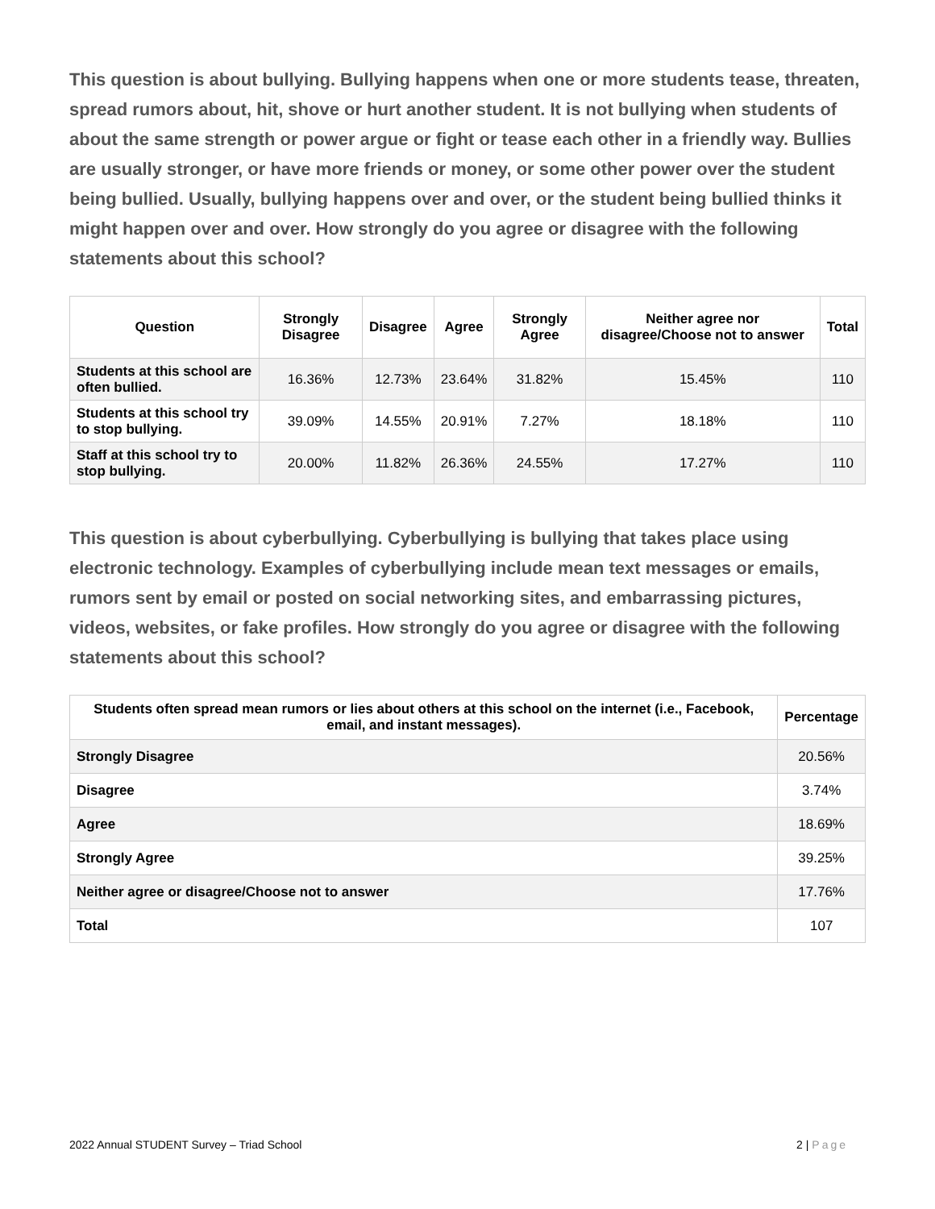This question is about bullying. Bullying happens when one or more students tease, threaten, spread rumors about, hit, shove or hurt another student. It is not bullying when students of about the same strength or power argue or fight or tease each other in a friendly way. Bullies are usually stronger, or have more friends or money, or some other power over the student being bullied. Usually, bullying happens over and over, or the student being bullied thinks it might happen over and over. How strongly do you agree or disagree with the following statements about this school?
| Question | Strongly Disagree | Disagree | Agree | Strongly Agree | Neither agree nor disagree/Choose not to answer | Total |
| --- | --- | --- | --- | --- | --- | --- |
| Students at this school are often bullied. | 16.36% | 12.73% | 23.64% | 31.82% | 15.45% | 110 |
| Students at this school try to stop bullying. | 39.09% | 14.55% | 20.91% | 7.27% | 18.18% | 110 |
| Staff at this school try to stop bullying. | 20.00% | 11.82% | 26.36% | 24.55% | 17.27% | 110 |
This question is about cyberbullying. Cyberbullying is bullying that takes place using electronic technology. Examples of cyberbullying include mean text messages or emails, rumors sent by email or posted on social networking sites, and embarrassing pictures, videos, websites, or fake profiles. How strongly do you agree or disagree with the following statements about this school?
| Students often spread mean rumors or lies about others at this school on the internet (i.e., Facebook, email, and instant messages). | Percentage |
| --- | --- |
| Strongly Disagree | 20.56% |
| Disagree | 3.74% |
| Agree | 18.69% |
| Strongly Agree | 39.25% |
| Neither agree or disagree/Choose not to answer | 17.76% |
| Total | 107 |
2022 Annual STUDENT Survey – Triad School 2 | Page